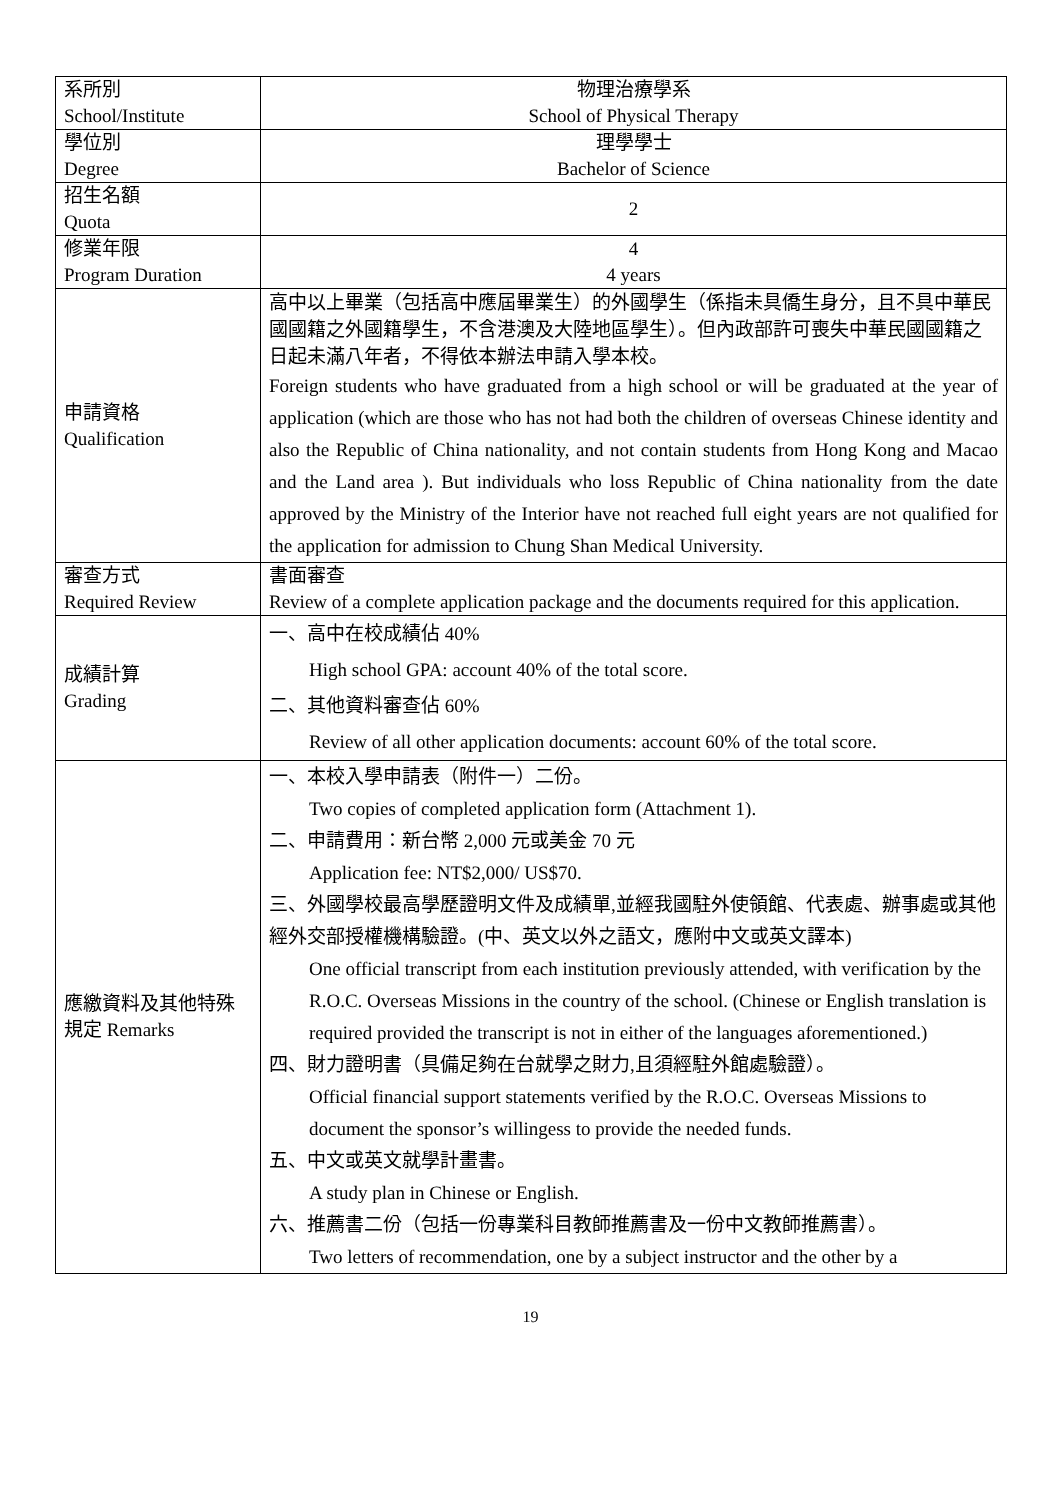| 系所別 School/Institute | 物理治療學系 School of Physical Therapy |
| 學位別 Degree | 理學學士 Bachelor of Science |
| 招生名額 Quota | 2 |
| 修業年限 Program Duration | 4 4 years |
| 申請資格 Qualification | 高中以上畢業（包括高中應屆畢業生）的外國學生（係指未具僑生身分，且不具中華民國國籍之外國籍學生，不含港澳及大陸地區學生）。但內政部許可喪失中華民國國籍之日起未滿八年者，不得依本辦法申請入學本校。 Foreign students who have graduated from a high school or will be graduated at the year of application (which are those who has not had both the children of overseas Chinese identity and also the Republic of China nationality, and not contain students from Hong Kong and Macao and the Land area ). But individuals who loss Republic of China nationality from the date approved by the Ministry of the Interior have not reached full eight years are not qualified for the application for admission to Chung Shan Medical University. |
| 審查方式 Required Review | 書面審查 Review of a complete application package and the documents required for this application. |
| 成績計算 Grading | 一、高中在校成績佔 40% High school GPA: account 40% of the total score. 二、其他資料審查佔 60% Review of all other application documents: account 60% of the total score. |
| 應繳資料及其他特殊規定 Remarks | 一、本校入學申請表（附件一）二份。 Two copies of completed application form (Attachment 1). 二、申請費用：新台幣 2,000 元或美金 70 元 Application fee: NT$2,000/ US$70. 三、外國學校最高學歷證明文件及成績單,並經我國駐外使領館、代表處、辦事處或其他經外交部授權機構驗證。(中、英文以外之語文，應附中文或英文譯本) One official transcript from each institution previously attended, with verification by the R.O.C. Overseas Missions in the country of the school. (Chinese or English translation is required provided the transcript is not in either of the languages aforementioned.) 四、財力證明書（具備足夠在台就學之財力,且須經駐外館處驗證）。 Official financial support statements verified by the R.O.C. Overseas Missions to document the sponsor’s willingess to provide the needed funds. 五、中文或英文就學計畫書。 A study plan in Chinese or English. 六、推薦書二份（包括一份專業科目教師推薦書及一份中文教師推薦書）。 Two letters of recommendation, one by a subject instructor and the other by a |
19